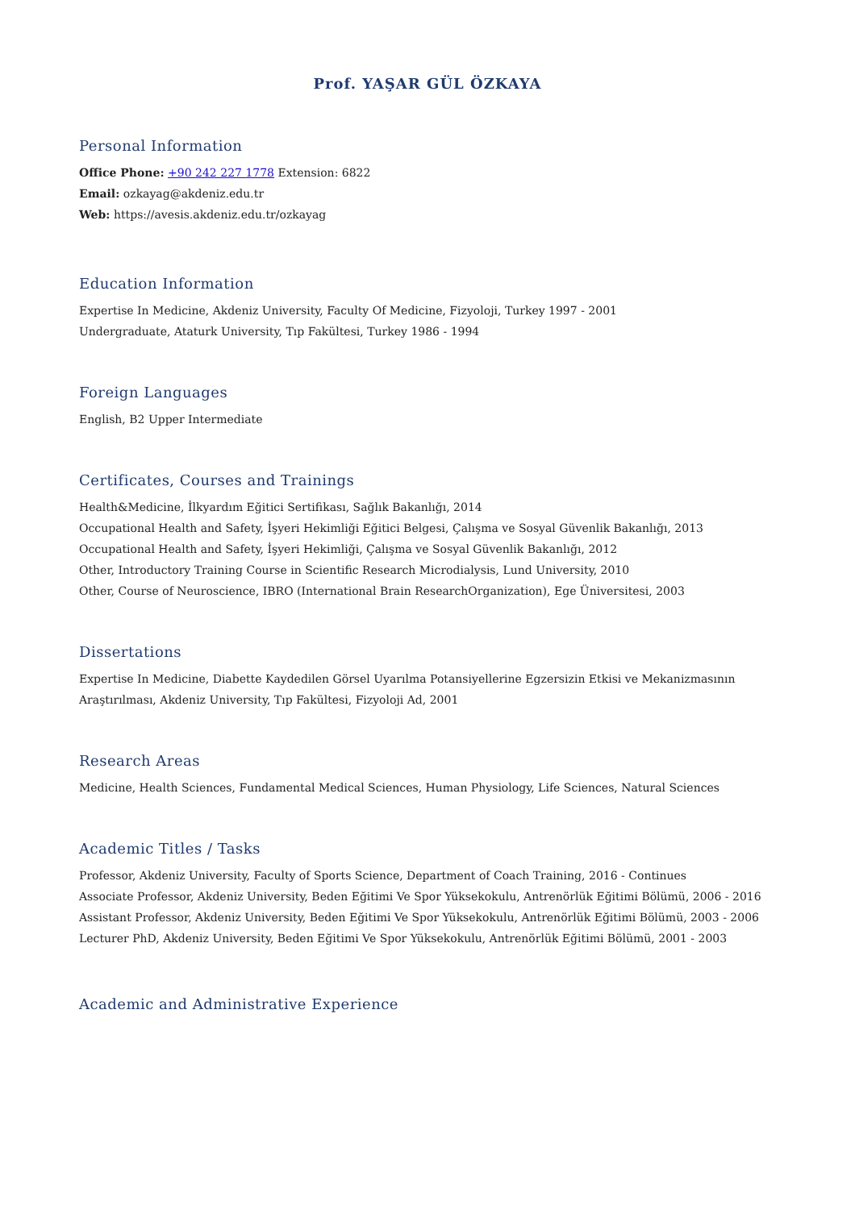Prof. YAŞAR GÜL ÖZKAYA
Personal Information
Office Phone: +90 242 227 1778 Extension: 6822
Email: ozkayag@akdeniz.edu.tr
Web: https://avesis.akdeniz.edu.tr/ozkayag
Education Information
Expertise In Medicine, Akdeniz University, Faculty Of Medicine, Fizyoloji, Turkey 1997 - 2001
Undergraduate, Ataturk University, Tıp Fakültesi, Turkey 1986 - 1994
Foreign Languages
English, B2 Upper Intermediate
Certificates, Courses and Trainings
Health&Medicine, İlkyardım Eğitici Sertifikası, Sağlık Bakanlığı, 2014
Occupational Health and Safety, İşyeri Hekimliği Eğitici Belgesi, Çalışma ve Sosyal Güvenlik Bakanlığı, 2013
Occupational Health and Safety, İşyeri Hekimliği, Çalışma ve Sosyal Güvenlik Bakanlığı, 2012
Other, Introductory Training Course in Scientific Research Microdialysis, Lund University, 2010
Other, Course of Neuroscience, IBRO (International Brain ResearchOrganization), Ege Üniversitesi, 2003
Dissertations
Expertise In Medicine, Diabette Kaydedilen Görsel Uyarılma Potansiyellerine Egzersizin Etkisi ve Mekanizmasının Araştırılması, Akdeniz University, Tıp Fakültesi, Fizyoloji Ad, 2001
Research Areas
Medicine, Health Sciences, Fundamental Medical Sciences, Human Physiology, Life Sciences, Natural Sciences
Academic Titles / Tasks
Professor, Akdeniz University, Faculty of Sports Science, Department of Coach Training, 2016 - Continues
Associate Professor, Akdeniz University, Beden Eğitimi Ve Spor Yüksekokulu, Antrenörlük Eğitimi Bölümü, 2006 - 2016
Assistant Professor, Akdeniz University, Beden Eğitimi Ve Spor Yüksekokulu, Antrenörlük Eğitimi Bölümü, 2003 - 2006
Lecturer PhD, Akdeniz University, Beden Eğitimi Ve Spor Yüksekokulu, Antrenörlük Eğitimi Bölümü, 2001 - 2003
Academic and Administrative Experience